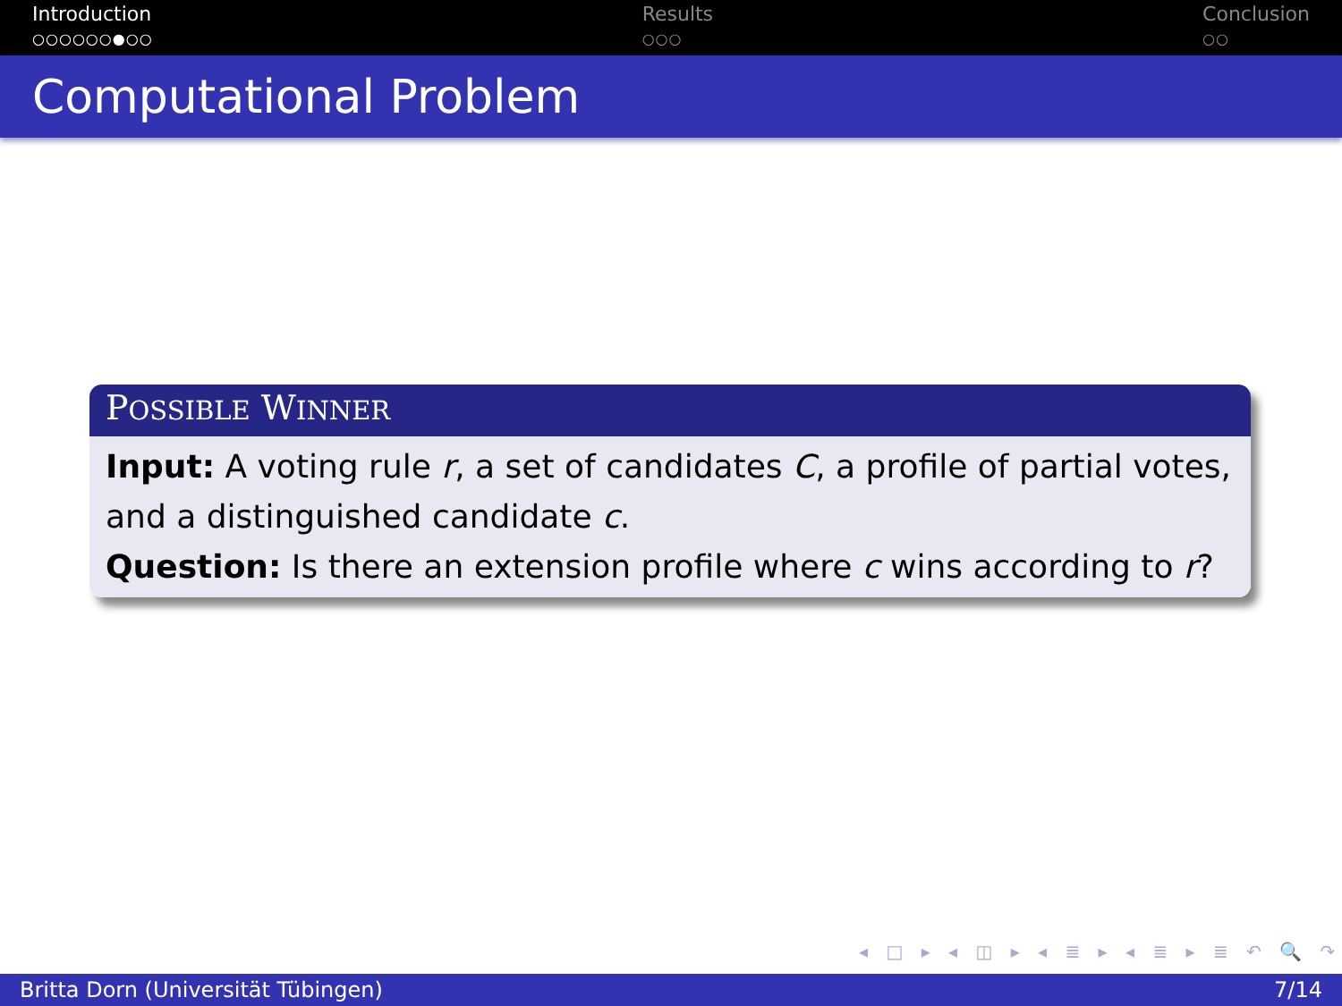Introduction
○○○○○○●○○
Results
○○○
Conclusion
○○
Computational Problem
POSSIBLE WINNER
Input: A voting rule r, a set of candidates C, a profile of partial votes, and a distinguished candidate c.
Question: Is there an extension profile where c wins according to r?
◂ □ ▸ ◂ ◫ ▸ ◂ ≣ ▸ ◂ ≣ ▸ ≣ ↶ 🔍 ↷
Britta Dorn (Universität Tübingen) 7/14